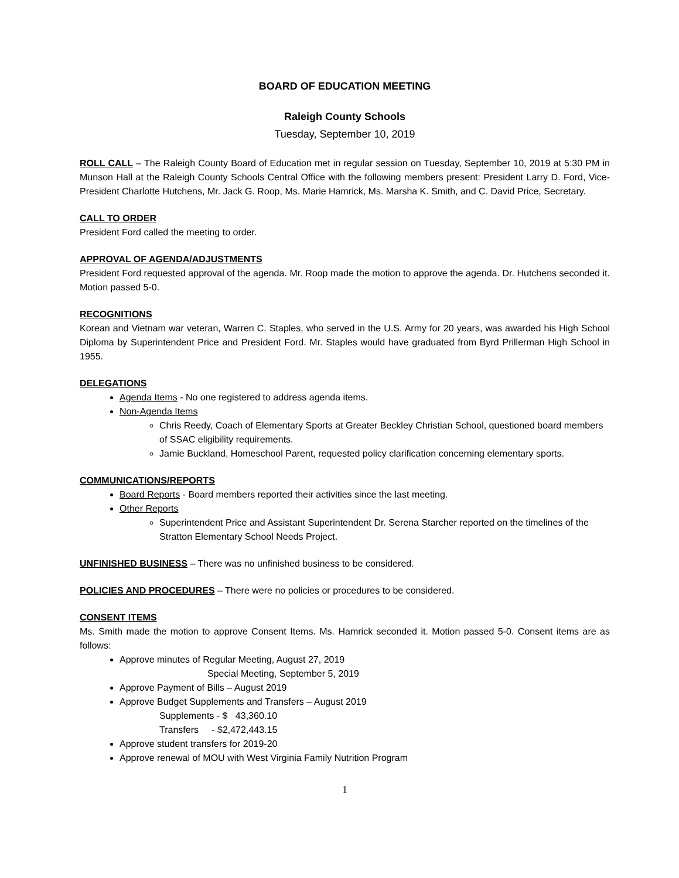BOARD OF EDUCATION MEETING
Raleigh County Schools
Tuesday, September 10, 2019
ROLL CALL – The Raleigh County Board of Education met in regular session on Tuesday, September 10, 2019 at 5:30 PM in Munson Hall at the Raleigh County Schools Central Office with the following members present: President Larry D. Ford, Vice-President Charlotte Hutchens, Mr. Jack G. Roop, Ms. Marie Hamrick, Ms. Marsha K. Smith, and C. David Price, Secretary.
CALL TO ORDER
President Ford called the meeting to order.
APPROVAL OF AGENDA/ADJUSTMENTS
President Ford requested approval of the agenda. Mr. Roop made the motion to approve the agenda. Dr. Hutchens seconded it. Motion passed 5-0.
RECOGNITIONS
Korean and Vietnam war veteran, Warren C. Staples, who served in the U.S. Army for 20 years, was awarded his High School Diploma by Superintendent Price and President Ford. Mr. Staples would have graduated from Byrd Prillerman High School in 1955.
DELEGATIONS
Agenda Items - No one registered to address agenda items.
Non-Agenda Items
Chris Reedy, Coach of Elementary Sports at Greater Beckley Christian School, questioned board members of SSAC eligibility requirements.
Jamie Buckland, Homeschool Parent, requested policy clarification concerning elementary sports.
COMMUNICATIONS/REPORTS
Board Reports - Board members reported their activities since the last meeting.
Other Reports
Superintendent Price and Assistant Superintendent Dr. Serena Starcher reported on the timelines of the Stratton Elementary School Needs Project.
UNFINISHED BUSINESS – There was no unfinished business to be considered.
POLICIES AND PROCEDURES – There were no policies or procedures to be considered.
CONSENT ITEMS
Ms. Smith made the motion to approve Consent Items. Ms. Hamrick seconded it. Motion passed 5-0. Consent items are as follows:
Approve minutes of Regular Meeting, August 27, 2019
Special Meeting, September 5, 2019
Approve Payment of Bills – August 2019
Approve Budget Supplements and Transfers – August 2019
Supplements - $ 43,360.10
Transfers - $2,472,443.15
Approve student transfers for 2019-20
Approve renewal of MOU with West Virginia Family Nutrition Program
1